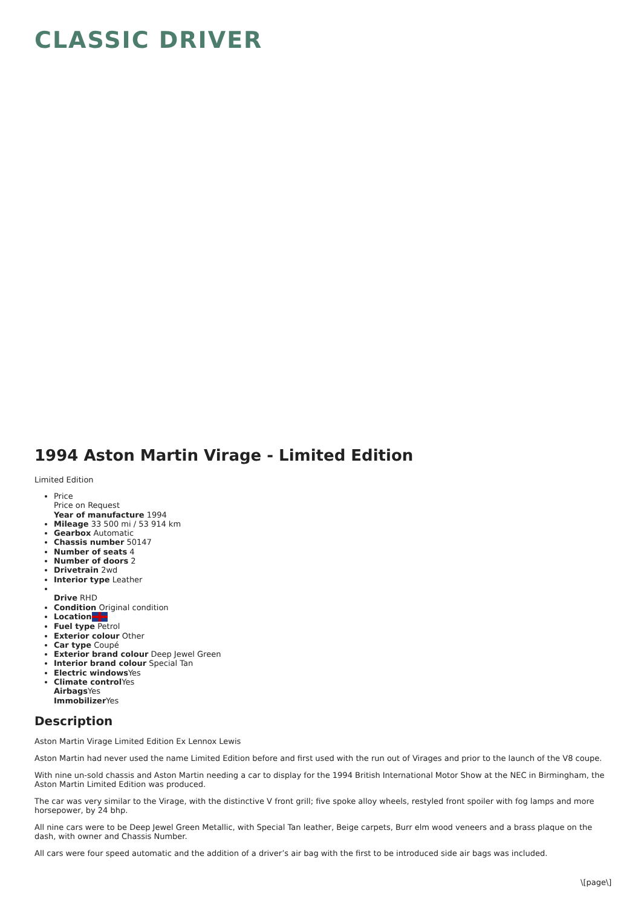CLASSIC DRIVER
1994 Aston Martin Virage - Limited Edition
Limited Edition
Price
Price on Request
Year of manufacture 1994
Mileage 33 500 mi / 53 914 km
Gearbox Automatic
Chassis number 50147
Number of seats 4
Number of doors 2
Drivetrain 2wd
Interior type Leather
Drive RHD
Condition Original condition
Location
Fuel type Petrol
Exterior colour Other
Car type Coupé
Exterior brand colour Deep Jewel Green
Interior brand colour Special Tan
Electric windows Yes
Climate control Yes
Airbags Yes
Immobilizer Yes
Description
Aston Martin Virage Limited Edition Ex Lennox Lewis
Aston Martin had never used the name Limited Edition before and first used with the run out of Virages and prior to the launch of the V8 coupe.
With nine un-sold chassis and Aston Martin needing a car to display for the 1994 British International Motor Show at the NEC in Birmingham, the Aston Martin Limited Edition was produced.
The car was very similar to the Virage, with the distinctive V front grill; five spoke alloy wheels, restyled front spoiler with fog lamps and more horsepower, by 24 bhp.
All nine cars were to be Deep Jewel Green Metallic, with Special Tan leather, Beige carpets, Burr elm wood veneers and a brass plaque on the dash, with owner and Chassis Number.
All cars were four speed automatic and the addition of a driver’s air bag with the first to be introduced side air bags was included.
\[page\]